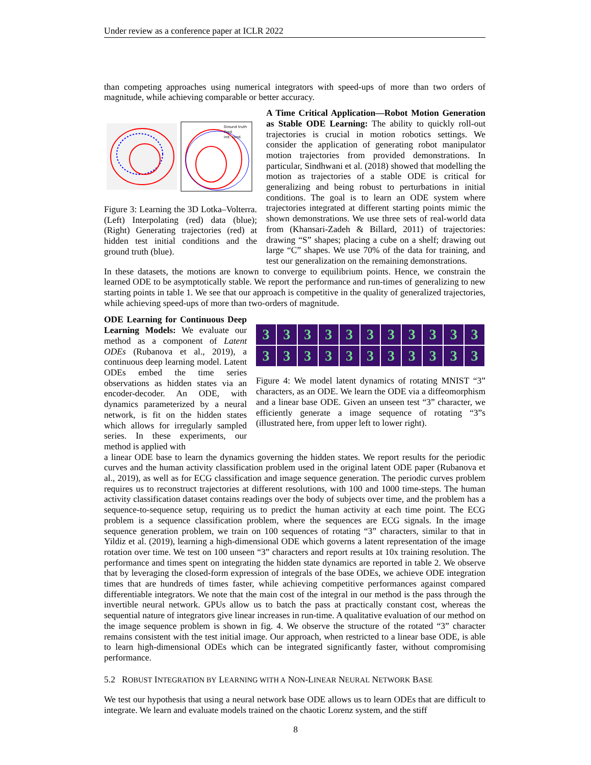Under review as a conference paper at ICLR 2022
than competing approaches using numerical integrators with speed-ups of more than two orders of magnitude, while achieving comparable or better accuracy.
Ground truth
Pred.
init. cond.
Figure 3: Learning the 3D Lotka–Volterra. (Left) Interpolating (red) data (blue); (Right) Generating trajectories (red) at hidden test initial conditions and the ground truth (blue).
A Time Critical Application—Robot Motion Generation as Stable ODE Learning: The ability to quickly roll-out trajectories is crucial in motion robotics settings. We consider the application of generating robot manipulator motion trajectories from provided demonstrations. In particular, Sindhwani et al. (2018) showed that modelling the motion as trajectories of a stable ODE is critical for generalizing and being robust to perturbations in initial conditions. The goal is to learn an ODE system where trajectories integrated at different starting points mimic the shown demonstrations. We use three sets of real-world data from (Khansari-Zadeh & Billard, 2011) of trajectories: drawing “S” shapes; placing a cube on a shelf; drawing out large “C” shapes. We use 70% of the data for training, and test our generalization on the remaining demonstrations.
In these datasets, the motions are known to converge to equilibrium points. Hence, we constrain the learned ODE to be asymptotically stable. We report the performance and run-times of generalizing to new starting points in table 1. We see that our approach is competitive in the quality of generalized trajectories, while achieving speed-ups of more than two-orders of magnitude.
ODE Learning for Continuous Deep Learning Models: We evaluate our method as a component of Latent ODEs (Rubanova et al., 2019), a continuous deep learning model. Latent ODEs embed the time series observations as hidden states via an encoder-decoder. An ODE, with dynamics parameterized by a neural network, is fit on the hidden states which allows for irregularly sampled series. In these experiments, our method is applied with
3
3
3
3
3
3
3
3
3
3
3
3
3
3
3
3
3
3
3
3
3
3
Figure 4: We model latent dynamics of rotating MNIST “3” characters, as an ODE. We learn the ODE via a diffeomorphism and a linear base ODE. Given an unseen test “3” character, we efficiently generate a image sequence of rotating “3”s (illustrated here, from upper left to lower right).
a linear ODE base to learn the dynamics governing the hidden states. We report results for the periodic curves and the human activity classification problem used in the original latent ODE paper (Rubanova et al., 2019), as well as for ECG classification and image sequence generation. The periodic curves problem requires us to reconstruct trajectories at different resolutions, with 100 and 1000 time-steps. The human activity classification dataset contains readings over the body of subjects over time, and the problem has a sequence-to-sequence setup, requiring us to predict the human activity at each time point. The ECG problem is a sequence classification problem, where the sequences are ECG signals. In the image sequence generation problem, we train on 100 sequences of rotating “3” characters, similar to that in Yildiz et al. (2019), learning a high-dimensional ODE which governs a latent representation of the image rotation over time. We test on 100 unseen “3” characters and report results at 10x training resolution. The performance and times spent on integrating the hidden state dynamics are reported in table 2. We observe that by leveraging the closed-form expression of integrals of the base ODEs, we achieve ODE integration times that are hundreds of times faster, while achieving competitive performances against compared differentiable integrators. We note that the main cost of the integral in our method is the pass through the invertible neural network. GPUs allow us to batch the pass at practically constant cost, whereas the sequential nature of integrators give linear increases in run-time. A qualitative evaluation of our method on the image sequence problem is shown in fig. 4. We observe the structure of the rotated “3” character remains consistent with the test initial image. Our approach, when restricted to a linear base ODE, is able to learn high-dimensional ODEs which can be integrated significantly faster, without compromising performance.
5.2 ROBUST INTEGRATION BY LEARNING WITH A NON-LINEAR NEURAL NETWORK BASE
We test our hypothesis that using a neural network base ODE allows us to learn ODEs that are difficult to integrate. We learn and evaluate models trained on the chaotic Lorenz system, and the stiff
8